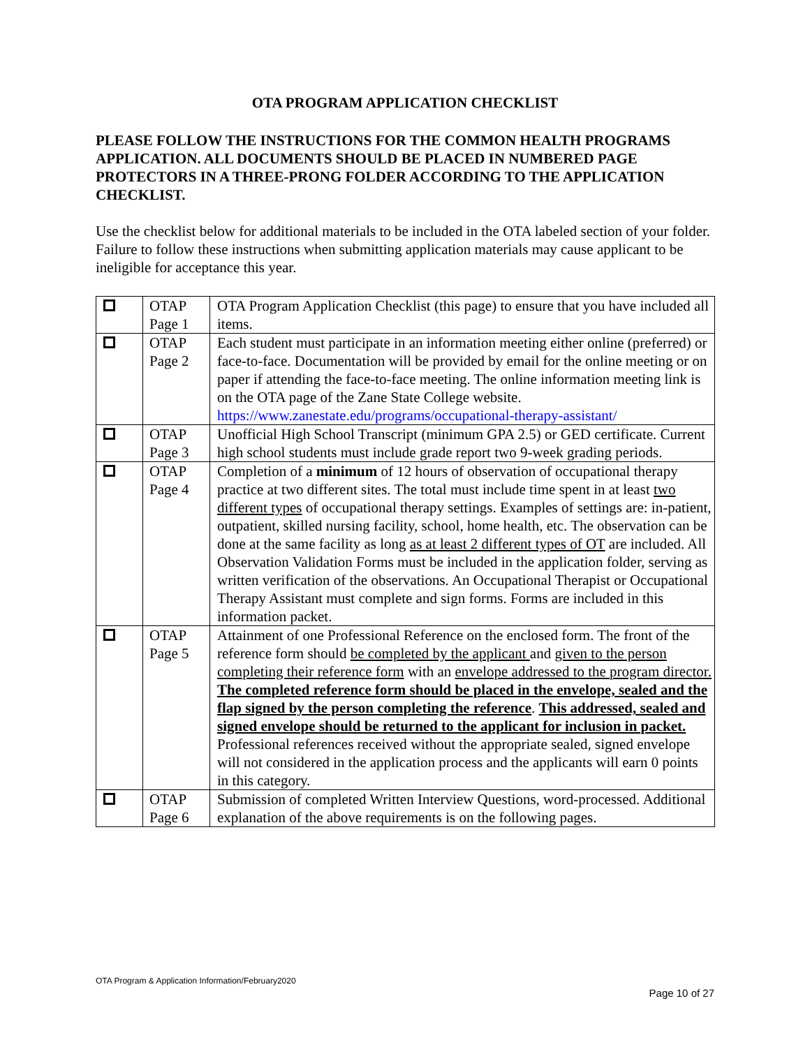OTA PROGRAM APPLICATION CHECKLIST
PLEASE FOLLOW THE INSTRUCTIONS FOR THE COMMON HEALTH PROGRAMS APPLICATION. ALL DOCUMENTS SHOULD BE PLACED IN NUMBERED PAGE PROTECTORS IN A THREE-PRONG FOLDER ACCORDING TO THE APPLICATION CHECKLIST.
Use the checklist below for additional materials to be included in the OTA labeled section of your folder. Failure to follow these instructions when submitting application materials may cause applicant to be ineligible for acceptance this year.
| | OTAP Page 1 | OTA Program Application Checklist (this page) to ensure that you have included all items. |
| | OTAP Page 2 | Each student must participate in an information meeting either online (preferred) or face-to-face. Documentation will be provided by email for the online meeting or on paper if attending the face-to-face meeting. The online information meeting link is on the OTA page of the Zane State College website. https://www.zanestate.edu/programs/occupational-therapy-assistant/ |
| | OTAP Page 3 | Unofficial High School Transcript (minimum GPA 2.5) or GED certificate. Current high school students must include grade report two 9-week grading periods. |
| | OTAP Page 4 | Completion of a minimum of 12 hours of observation of occupational therapy practice at two different sites. The total must include time spent in at least two different types of occupational therapy settings. Examples of settings are: in-patient, outpatient, skilled nursing facility, school, home health, etc. The observation can be done at the same facility as long as at least 2 different types of OT are included. All Observation Validation Forms must be included in the application folder, serving as written verification of the observations. An Occupational Therapist or Occupational Therapy Assistant must complete and sign forms. Forms are included in this information packet. |
| | OTAP Page 5 | Attainment of one Professional Reference on the enclosed form. The front of the reference form should be completed by the applicant and given to the person completing their reference form with an envelope addressed to the program director. The completed reference form should be placed in the envelope, sealed and the flap signed by the person completing the reference . This addressed, sealed and signed envelope should be returned to the applicant for inclusion in packet. Professional references received without the appropriate sealed, signed envelope will not considered in the application process and the applicants will earn 0 points in this category. |
| | OTAP Page 6 | Submission of completed Written Interview Questions, word-processed. Additional explanation of the above requirements is on the following pages. |
OTA Program & Application Information/February2020
Page 10 of 27